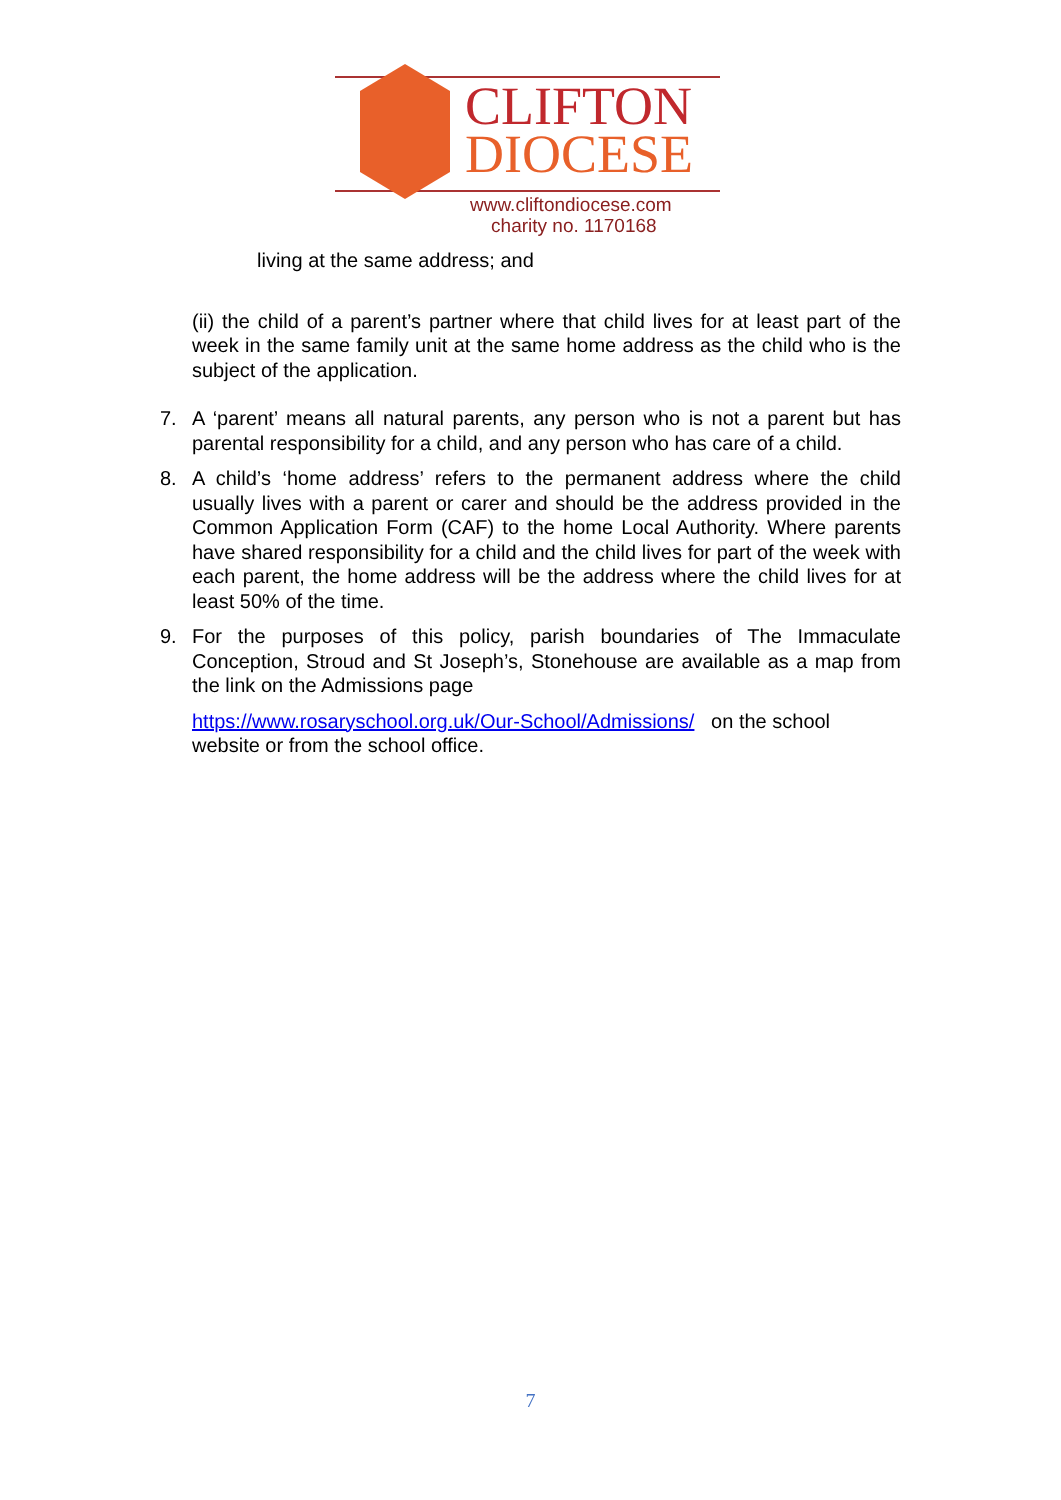CLIFTON
DIOCESE
www.cliftondiocese.com
charity no. 1170168
living at the same address; and
(ii) the child of a parent’s partner where that child lives for at least part of the week in the same family unit at the same home address as the child who is the subject of the application.
7. A ‘parent’ means all natural parents, any person who is not a parent but has parental responsibility for a child, and any person who has care of a child.
8. A child’s ‘home address’ refers to the permanent address where the child usually lives with a parent or carer and should be the address provided in the Common Application Form (CAF) to the home Local Authority. Where parents have shared responsibility for a child and the child lives for part of the week with each parent, the home address will be the address where the child lives for at least 50% of the time.
9. For the purposes of this policy, parish boundaries of The Immaculate Conception, Stroud and St Joseph’s, Stonehouse are available as a map from the link on the Admissions page
https://www.rosaryschool.org.uk/Our-School/Admissions/ on the school website or from the school office.
7